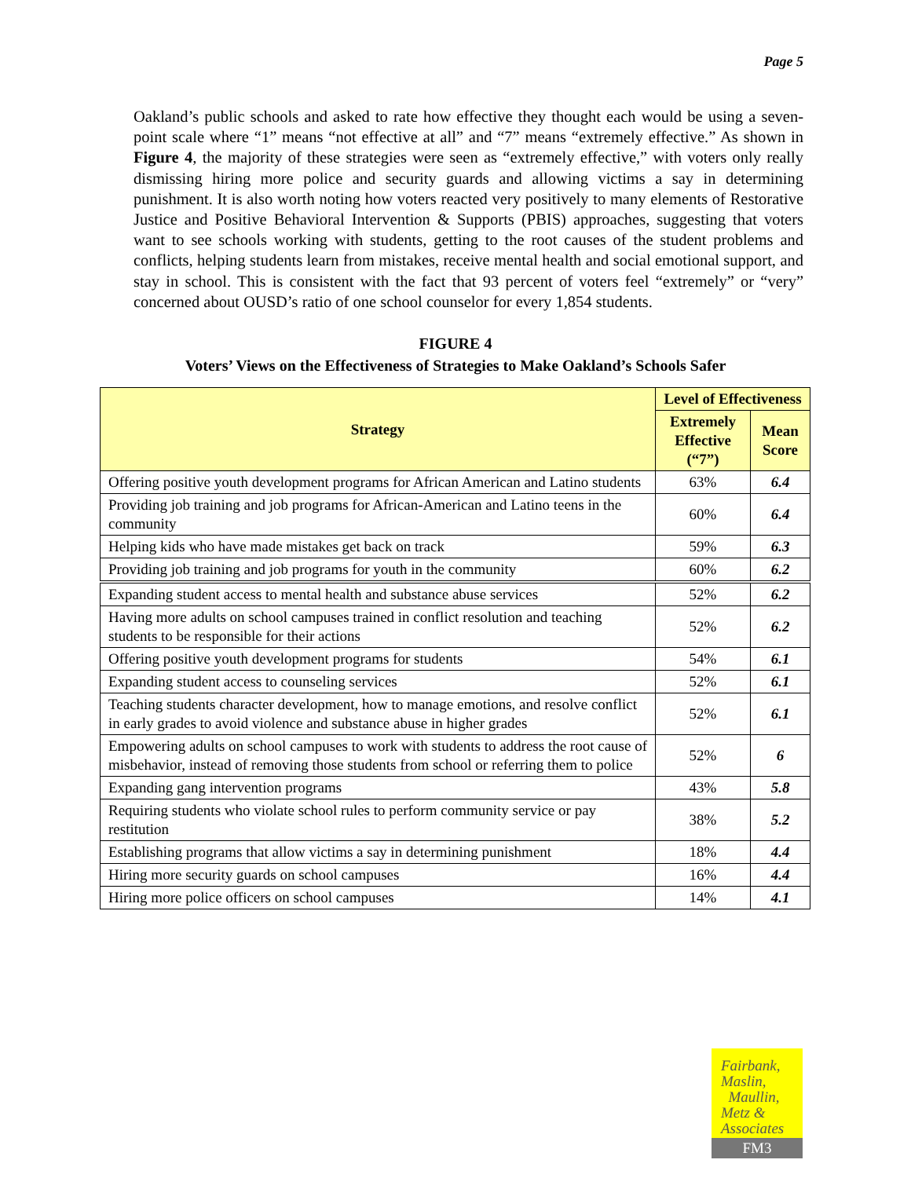Page 5
Oakland’s public schools and asked to rate how effective they thought each would be using a seven-point scale where “1” means “not effective at all” and “7” means “extremely effective.” As shown in Figure 4, the majority of these strategies were seen as “extremely effective,” with voters only really dismissing hiring more police and security guards and allowing victims a say in determining punishment. It is also worth noting how voters reacted very positively to many elements of Restorative Justice and Positive Behavioral Intervention & Supports (PBIS) approaches, suggesting that voters want to see schools working with students, getting to the root causes of the student problems and conflicts, helping students learn from mistakes, receive mental health and social emotional support, and stay in school. This is consistent with the fact that 93 percent of voters feel “extremely” or “very” concerned about OUSD’s ratio of one school counselor for every 1,854 students.
FIGURE 4
Voters’ Views on the Effectiveness of Strategies to Make Oakland’s Schools Safer
| Strategy | Level of Effectiveness | |
| --- | --- | --- |
| | Extremely Effective (“7”) | Mean Score |
| Offering positive youth development programs for African American and Latino students | 63% | 6.4 |
| Providing job training and job programs for African-American and Latino teens in the community | 60% | 6.4 |
| Helping kids who have made mistakes get back on track | 59% | 6.3 |
| Providing job training and job programs for youth in the community | 60% | 6.2 |
| Expanding student access to mental health and substance abuse services | 52% | 6.2 |
| Having more adults on school campuses trained in conflict resolution and teaching students to be responsible for their actions | 52% | 6.2 |
| Offering positive youth development programs for students | 54% | 6.1 |
| Expanding student access to counseling services | 52% | 6.1 |
| Teaching students character development, how to manage emotions, and resolve conflict in early grades to avoid violence and substance abuse in higher grades | 52% | 6.1 |
| Empowering adults on school campuses to work with students to address the root cause of misbehavior, instead of removing those students from school or referring them to police | 52% | 6 |
| Expanding gang intervention programs | 43% | 5.8 |
| Requiring students who violate school rules to perform community service or pay restitution | 38% | 5.2 |
| Establishing programs that allow victims a say in determining punishment | 18% | 4.4 |
| Hiring more security guards on school campuses | 16% | 4.4 |
| Hiring more police officers on school campuses | 14% | 4.1 |
Fairbank,
Maslin,
Maullin,
Metz &
Associates
FM3